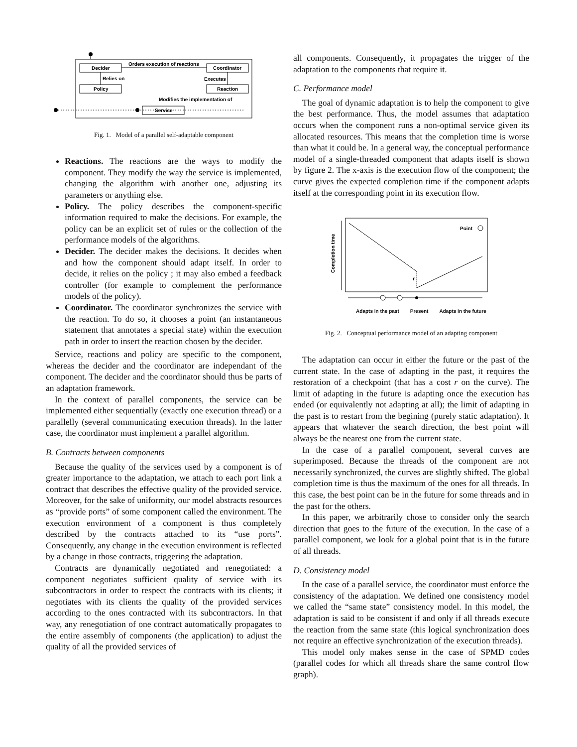Decider
Coordinator
Policy
Reaction
Service
Orders execution of reactions
Relies on
Executes
Modifies the implementation of
Fig. 1. Model of a parallel self-adaptable component
Reactions. The reactions are the ways to modify the component. They modify the way the service is implemented, changing the algorithm with another one, adjusting its parameters or anything else.
Policy. The policy describes the component-specific information required to make the decisions. For example, the policy can be an explicit set of rules or the collection of the performance models of the algorithms.
Decider. The decider makes the decisions. It decides when and how the component should adapt itself. In order to decide, it relies on the policy ; it may also embed a feedback controller (for example to complement the performance models of the policy).
Coordinator. The coordinator synchronizes the service with the reaction. To do so, it chooses a point (an instantaneous statement that annotates a special state) within the execution path in order to insert the reaction chosen by the decider.
Service, reactions and policy are specific to the component, whereas the decider and the coordinator are independant of the component. The decider and the coordinator should thus be parts of an adaptation framework.
In the context of parallel components, the service can be implemented either sequentially (exactly one execution thread) or a parallelly (several communicating execution threads). In the latter case, the coordinator must implement a parallel algorithm.
B. Contracts between components
Because the quality of the services used by a component is of greater importance to the adaptation, we attach to each port link a contract that describes the effective quality of the provided service. Moreover, for the sake of uniformity, our model abstracts resources as “provide ports” of some component called the environment. The execution environment of a component is thus completely described by the contracts attached to its “use ports”. Consequently, any change in the execution environment is reflected by a change in those contracts, triggering the adaptation.
Contracts are dynamically negotiated and renegotiated: a component negotiates sufficient quality of service with its subcontractors in order to respect the contracts with its clients; it negotiates with its clients the quality of the provided services according to the ones contracted with its subcontractors. In that way, any renegotiation of one contract automatically propagates to the entire assembly of components (the application) to adjust the quality of all the provided services of
all components. Consequently, it propagates the trigger of the adaptation to the components that require it.
C. Performance model
The goal of dynamic adaptation is to help the component to give the best performance. Thus, the model assumes that adaptation occurs when the component runs a non-optimal service given its allocated resources. This means that the completion time is worse than what it could be. In a general way, the conceptual performance model of a single-threaded component that adapts itself is shown by figure 2. The x-axis is the execution flow of the component; the curve gives the expected completion time if the component adapts itself at the corresponding point in its execution flow.
Completion time
Point
r
Adapts in the past Present Adapts in the future
Fig. 2. Conceptual performance model of an adapting component
The adaptation can occur in either the future or the past of the current state. In the case of adapting in the past, it requires the restoration of a checkpoint (that has a cost r on the curve). The limit of adapting in the future is adapting once the execution has ended (or equivalently not adapting at all); the limit of adapting in the past is to restart from the begining (purely static adaptation). It appears that whatever the search direction, the best point will always be the nearest one from the current state.
In the case of a parallel component, several curves are superimposed. Because the threads of the component are not necessarily synchronized, the curves are slightly shifted. The global completion time is thus the maximum of the ones for all threads. In this case, the best point can be in the future for some threads and in the past for the others.
In this paper, we arbitrarily chose to consider only the search direction that goes to the future of the execution. In the case of a parallel component, we look for a global point that is in the future of all threads.
D. Consistency model
In the case of a parallel service, the coordinator must enforce the consistency of the adaptation. We defined one consistency model we called the “same state” consistency model. In this model, the adaptation is said to be consistent if and only if all threads execute the reaction from the same state (this logical synchronization does not require an effective synchronization of the execution threads).
This model only makes sense in the case of SPMD codes (parallel codes for which all threads share the same control flow graph).